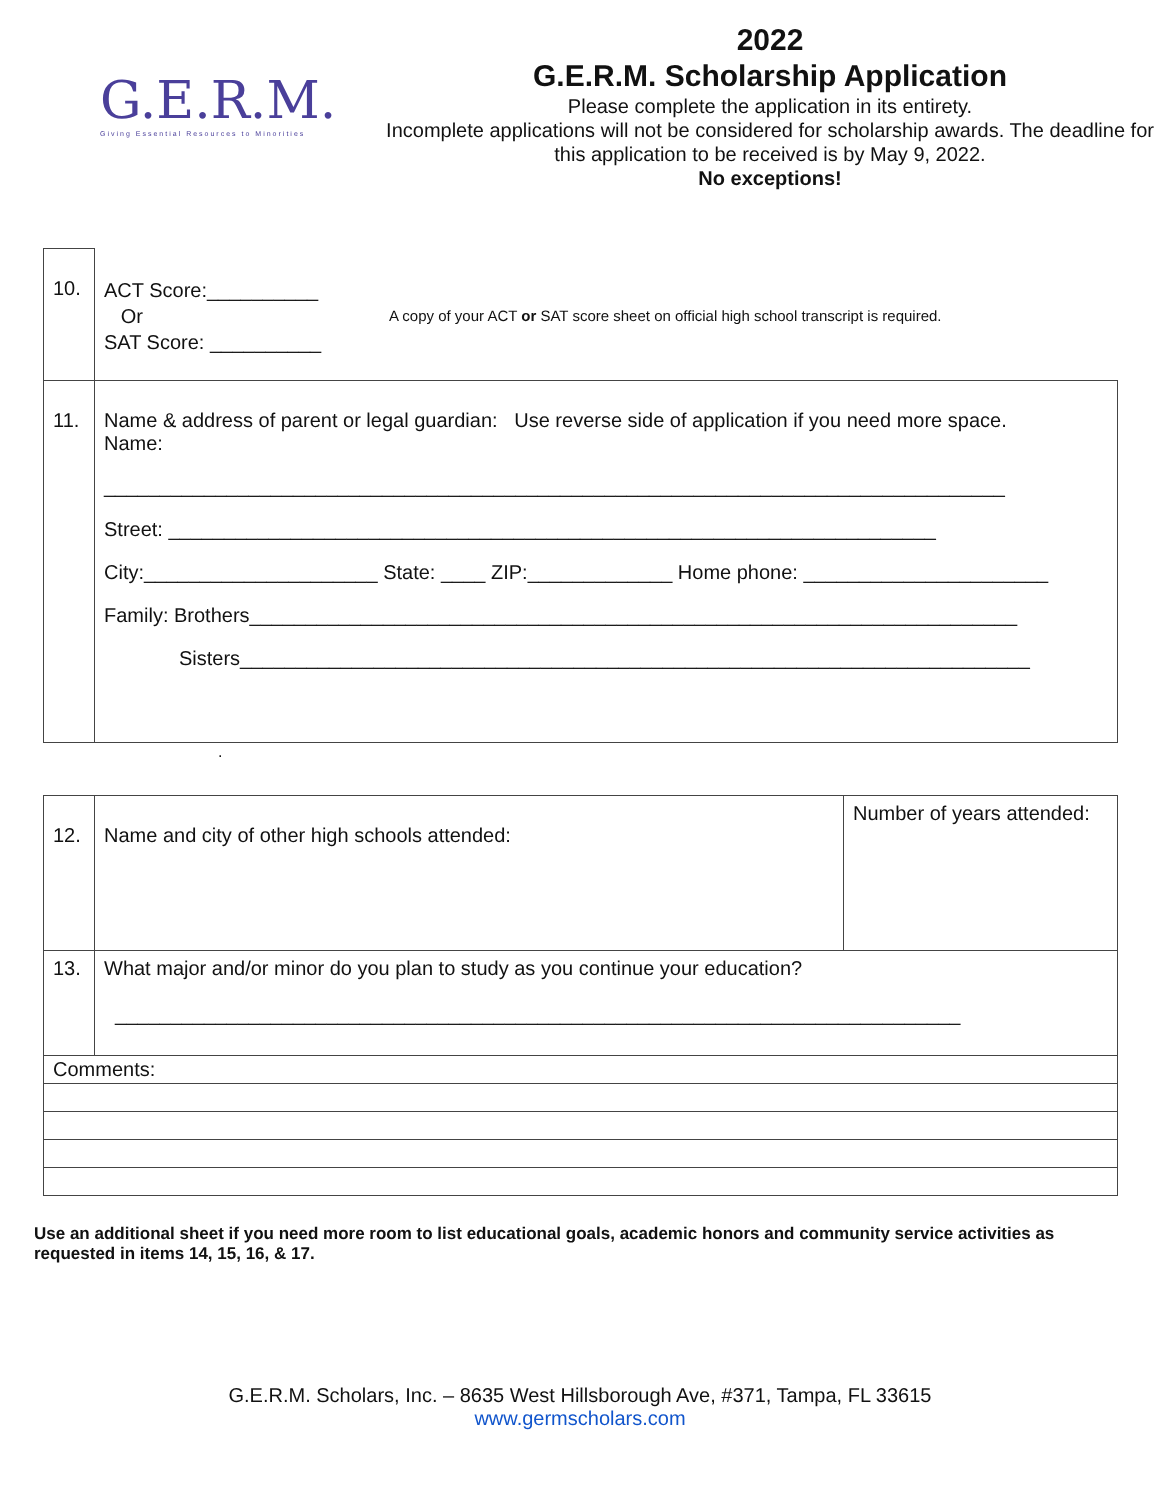G.E.R.M.
Giving Essential Resources to Minorities
2022
G.E.R.M. Scholarship Application
Please complete the application in its entirety.
Incomplete applications will not be considered for scholarship awards. The deadline for this application to be received is by May 9, 2022.
No exceptions!
| 10. | ACT Score:__________ Or SAT Score: __________ A copy of your ACT or SAT score sheet on official high school transcript is required. |
| 11. | Name & address of parent or legal guardian: Use reverse side of application if you need more space. Name: _________________________________________________________________________________ Street: _____________________________________________________________________ City:_____________________ State: ____ ZIP:_____________ Home phone: ______________________ Family: Brothers_____________________________________________________________________ Sisters_______________________________________________________________________ |
.
| 12. | Name and city of other high schools attended: | Number of years attended: |
| 13. | What major and/or minor do you plan to study as you continue your education? ____________________________________________________________________________ | |
| Comments: | | |
Use an additional sheet if you need more room to list educational goals, academic honors and community service activities as requested in items 14, 15, 16, & 17.
G.E.R.M. Scholars, Inc. – 8635 West Hillsborough Ave, #371, Tampa, FL 33615
www.germscholars.com